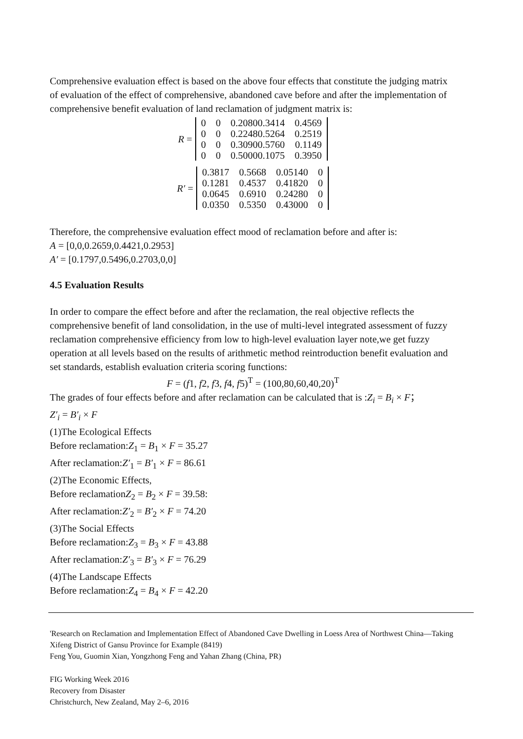Comprehensive evaluation effect is based on the above four effects that constitute the judging matrix of evaluation of the effect of comprehensive, abandoned cave before and after the implementation of comprehensive benefit evaluation of land reclamation of judgment matrix is:
R =
| 0 | 0 | 0.20800.3414 | 0.4569 |
| 0 | 0 | 0.22480.5264 | 0.2519 |
| 0 | 0 | 0.30900.5760 | 0.1149 |
| 0 | 0 | 0.50000.1075 | 0.3950 |
R′ =
| 0.3817 | 0.5668 | 0.05140 | 0 |
| 0.1281 | 0.4537 | 0.41820 | 0 |
| 0.0645 | 0.6910 | 0.24280 | 0 |
| 0.0350 | 0.5350 | 0.43000 | 0 |
Therefore, the comprehensive evaluation effect mood of reclamation before and after is:
A = [0,0,0.2659,0.4421,0.2953]
A′ = [0.1797,0.5496,0.2703,0,0]
4.5 Evaluation Results
In order to compare the effect before and after the reclamation, the real objective reflects the comprehensive benefit of land consolidation, in the use of multi-level integrated assessment of fuzzy reclamation comprehensive efficiency from low to high-level evaluation layer note,we get fuzzy operation at all levels based on the results of arithmetic method reintroduction benefit evaluation and set standards, establish evaluation criteria scoring functions:
F = (f1, f2, f3, f4, f5)<sup>T</sup> = (100,80,60,40,20)<sup>T</sup>
The grades of four effects before and after reclamation can be calculated that is :Z<sub>i</sub> = B<sub>i</sub> × F；
Z′<sub>i</sub> = B′<sub>i</sub> × F
(1)The Ecological Effects
Before reclamation:Z<sub>1</sub> = B<sub>1</sub> × F = 35.27
After reclamation:Z′<sub>1</sub> = B′<sub>1</sub> × F = 86.61
(2)The Economic Effects,
Before reclamationZ<sub>2</sub> = B<sub>2</sub> × F = 39.58:
After reclamation:Z′<sub>2</sub> = B′<sub>2</sub> × F = 74.20
(3)The Social Effects
Before reclamation:Z<sub>3</sub> = B<sub>3</sub> × F = 43.88
After reclamation:Z′<sub>3</sub> = B′<sub>3</sub> × F = 76.29
(4)The Landscape Effects
Before reclamation:Z<sub>4</sub> = B<sub>4</sub> × F = 42.20
'Research on Reclamation and Implementation Effect of Abandoned Cave Dwelling in Loess Area of Northwest China—Taking Xifeng District of Gansu Province for Example (8419)
Feng You, Guomin Xian, Yongzhong Feng and Yahan Zhang (China, PR)
FIG Working Week 2016
Recovery from Disaster
Christchurch, New Zealand, May 2–6, 2016